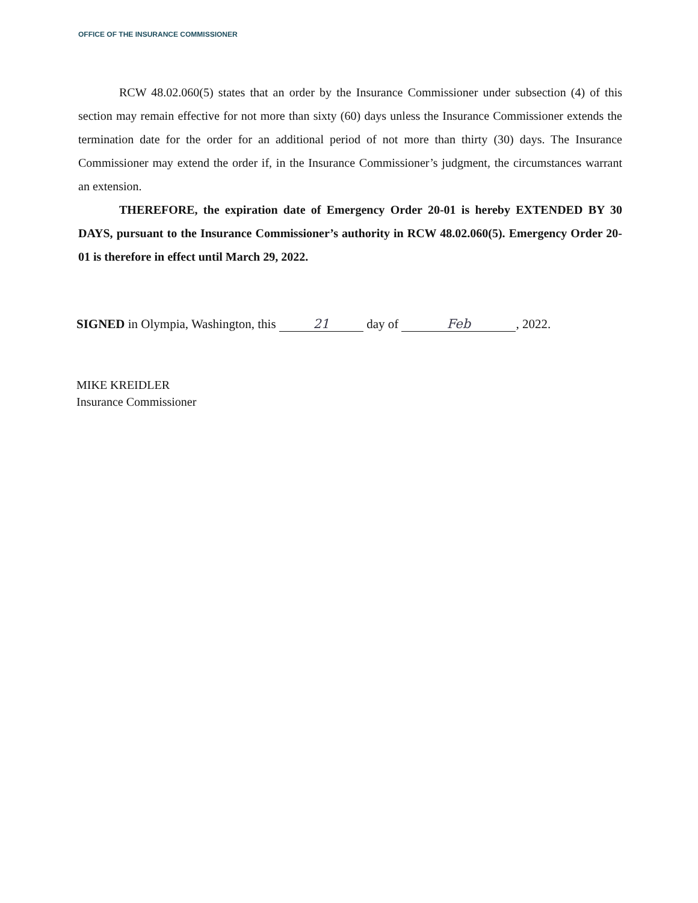OFFICE OF THE INSURANCE COMMISSIONER
RCW 48.02.060(5) states that an order by the Insurance Commissioner under subsection (4) of this section may remain effective for not more than sixty (60) days unless the Insurance Commissioner extends the termination date for the order for an additional period of not more than thirty (30) days. The Insurance Commissioner may extend the order if, in the Insurance Commissioner’s judgment, the circumstances warrant an extension.
THEREFORE, the expiration date of Emergency Order 20-01 is hereby EXTENDED BY 30 DAYS, pursuant to the Insurance Commissioner’s authority in RCW 48.02.060(5). Emergency Order 20-01 is therefore in effect until March 29, 2022.
SIGNED in Olympia, Washington, this 21 day of Feb, 2022.
MIKE KREIDLER
Insurance Commissioner